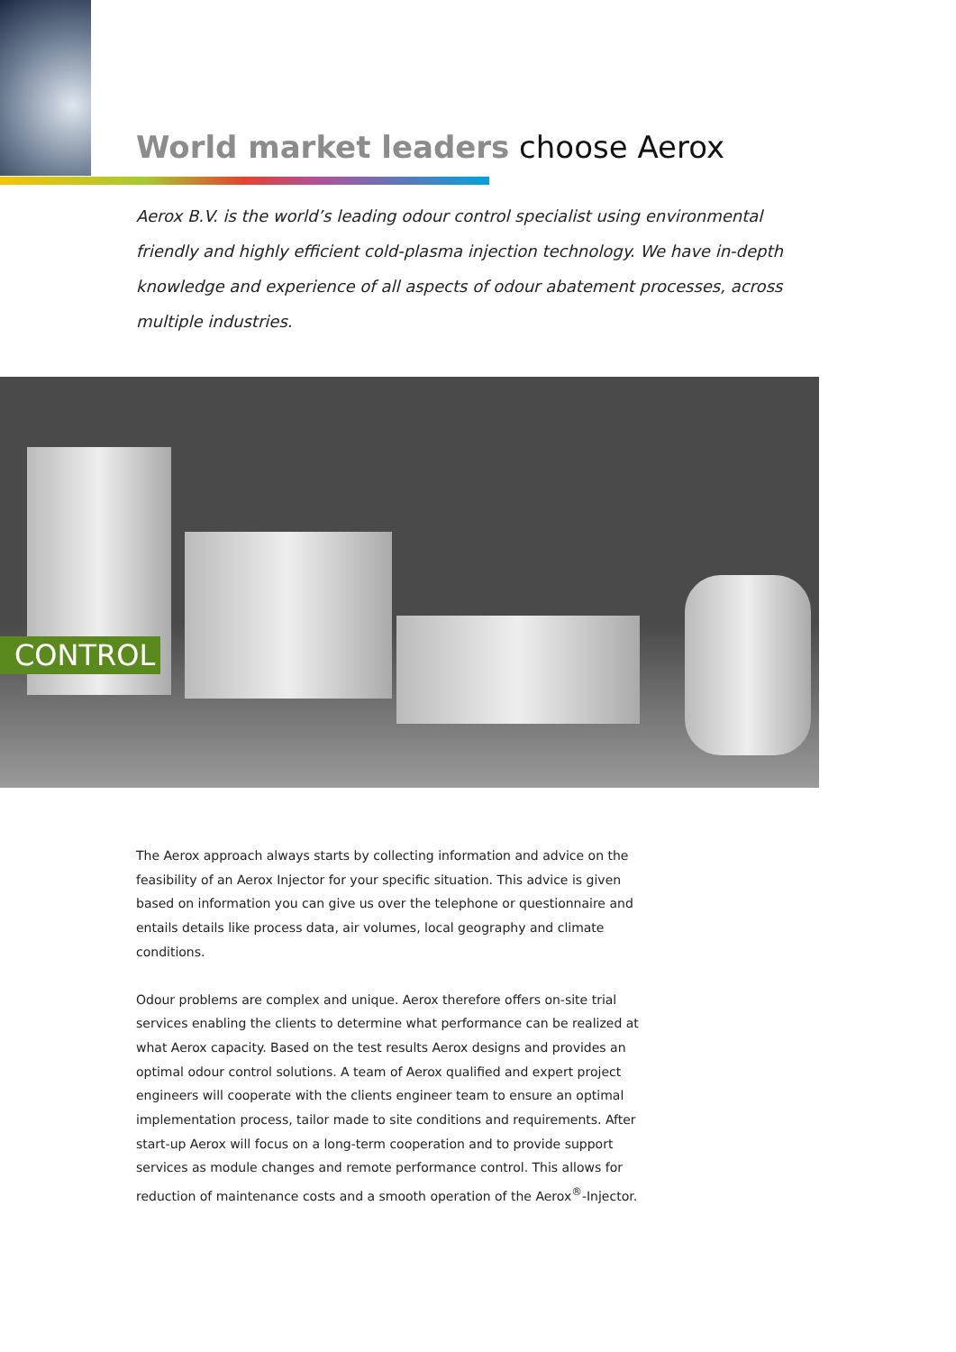World market leaders choose Aerox
Aerox B.V. is the world’s leading odour control specialist using environmental friendly and highly efficient cold-plasma injection technology. We have in-depth knowledge and experience of all aspects of odour abatement processes, across multiple industries.
CONTROL
The Aerox approach always starts by collecting information and advice on the feasibility of an Aerox Injector for your specific situation. This advice is given based on information you can give us over the telephone or questionnaire and entails details like process data, air volumes, local geography and climate conditions.
Odour problems are complex and unique. Aerox therefore offers on-site trial services enabling the clients to determine what performance can be realized at what Aerox capacity. Based on the test results Aerox designs and provides an optimal odour control solutions. A team of Aerox qualified and expert project engineers will cooperate with the clients engineer team to ensure an optimal implementation process, tailor made to site conditions and requirements. After start-up Aerox will focus on a long-term cooperation and to provide support services as module changes and remote performance control. This allows for reduction of maintenance costs and a smooth operation of the Aerox<sup>®</sup>-Injector.